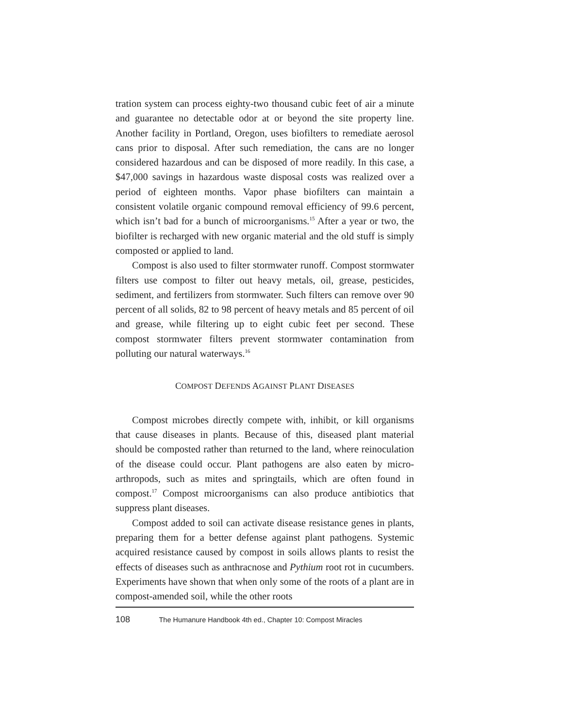tration system can process eighty-two thousand cubic feet of air a minute and guarantee no detectable odor at or beyond the site property line. Another facility in Portland, Oregon, uses biofilters to remediate aerosol cans prior to disposal. After such remediation, the cans are no longer considered hazardous and can be disposed of more readily. In this case, a $47,000 savings in hazardous waste disposal costs was realized over a period of eighteen months. Vapor phase biofilters can maintain a consistent volatile organic compound removal efficiency of 99.6 percent, which isn’t bad for a bunch of microorganisms.<sup>15</sup> After a year or two, the biofilter is recharged with new organic material and the old stuff is simply composted or applied to land.
Compost is also used to filter stormwater runoff. Compost stormwater filters use compost to filter out heavy metals, oil, grease, pesticides, sediment, and fertilizers from stormwater. Such filters can remove over 90 percent of all solids, 82 to 98 percent of heavy metals and 85 percent of oil and grease, while filtering up to eight cubic feet per second. These compost stormwater filters prevent stormwater contamination from polluting our natural waterways.<sup>16</sup>
COMPOST DEFENDS AGAINST PLANT DISEASES
Compost microbes directly compete with, inhibit, or kill organisms that cause diseases in plants. Because of this, diseased plant material should be composted rather than returned to the land, where reinoculation of the disease could occur. Plant pathogens are also eaten by micro-arthropods, such as mites and springtails, which are often found in compost.<sup>17</sup> Compost microorganisms can also produce antibiotics that suppress plant diseases.
Compost added to soil can activate disease resistance genes in plants, preparing them for a better defense against plant pathogens. Systemic acquired resistance caused by compost in soils allows plants to resist the effects of diseases such as anthracnose and Pythium root rot in cucumbers. Experiments have shown that when only some of the roots of a plant are in compost-amended soil, while the other roots
108 The Humanure Handbook 4th ed., Chapter 10: Compost Miracles